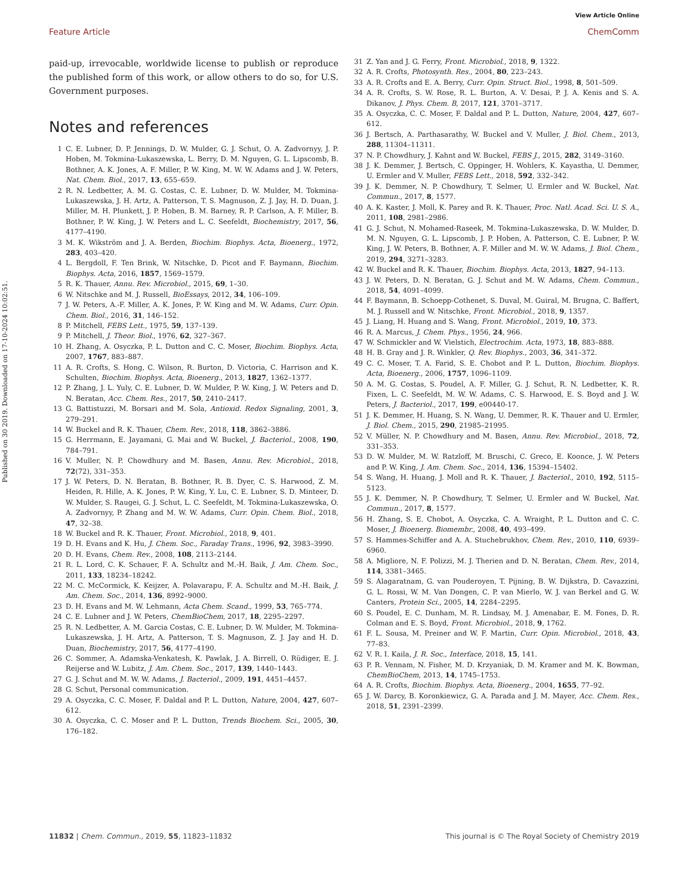View Article Online
Feature Article ChemComm
Published on 30 2019. Downloaded on 17-10-2024 10:02:51.
paid-up, irrevocable, worldwide license to publish or reproduce the published form of this work, or allow others to do so, for U.S. Government purposes.
Notes and references
1 C. E. Lubner, D. P. Jennings, D. W. Mulder, G. J. Schut, O. A. Zadvornyy, J. P. Hoben, M. Tokmina-Lukaszewska, L. Berry, D. M. Nguyen, G. L. Lipscomb, B. Bothner, A. K. Jones, A. F. Miller, P. W. King, M. W. W. Adams and J. W. Peters, Nat. Chem. Biol., 2017, 13, 655–659.
2 R. N. Ledbetter, A. M. G. Costas, C. E. Lubner, D. W. Mulder, M. Tokmina-Lukaszewska, J. H. Artz, A. Patterson, T. S. Magnuson, Z. J. Jay, H. D. Duan, J. Miller, M. H. Plunkett, J. P. Hoben, B. M. Barney, R. P. Carlson, A. F. Miller, B. Bothner, P. W. King, J. W. Peters and L. C. Seefeldt, Biochemistry, 2017, 56, 4177–4190.
3 M. K. Wikström and J. A. Berden, Biochim. Biophys. Acta, Bioenerg., 1972, 283, 403–420.
4 L. Bergdoll, F. Ten Brink, W. Nitschke, D. Picot and F. Baymann, Biochim. Biophys. Acta, 2016, 1857, 1569–1579.
5 R. K. Thauer, Annu. Rev. Microbiol., 2015, 69, 1–30.
6 W. Nitschke and M. J. Russell, BioEssays, 2012, 34, 106–109.
7 J. W. Peters, A.-F. Miller, A. K. Jones, P. W. King and M. W. Adams, Curr. Opin. Chem. Biol., 2016, 31, 146–152.
8 P. Mitchell, FEBS Lett., 1975, 59, 137–139.
9 P. Mitchell, J. Theor. Biol., 1976, 62, 327–367.
10 H. Zhang, A. Osyczka, P. L. Dutton and C. C. Moser, Biochim. Biophys. Acta, 2007, 1767, 883–887.
11 A. R. Crofts, S. Hong, C. Wilson, R. Burton, D. Victoria, C. Harrison and K. Schulten, Biochim. Biophys. Acta, Bioenerg., 2013, 1827, 1362–1377.
12 P. Zhang, J. L. Yuly, C. E. Lubner, D. W. Mulder, P. W. King, J. W. Peters and D. N. Beratan, Acc. Chem. Res., 2017, 50, 2410–2417.
13 G. Battistuzzi, M. Borsari and M. Sola, Antioxid. Redox Signaling, 2001, 3, 279–291.
14 W. Buckel and R. K. Thauer, Chem. Rev., 2018, 118, 3862–3886.
15 G. Herrmann, E. Jayamani, G. Mai and W. Buckel, J. Bacteriol., 2008, 190, 784–791.
16 V. Muller, N. P. Chowdhury and M. Basen, Annu. Rev. Microbiol., 2018, 72(72), 331–353.
17 J. W. Peters, D. N. Beratan, B. Bothner, R. B. Dyer, C. S. Harwood, Z. M. Heiden, R. Hille, A. K. Jones, P. W. King, Y. Lu, C. E. Lubner, S. D. Minteer, D. W. Mulder, S. Raugei, G. J. Schut, L. C. Seefeldt, M. Tokmina-Lukaszewska, O. A. Zadvornyy, P. Zhang and M. W. W. Adams, Curr. Opin. Chem. Biol., 2018, 47, 32–38.
18 W. Buckel and R. K. Thauer, Front. Microbiol., 2018, 9, 401.
19 D. H. Evans and K. Hu, J. Chem. Soc., Faraday Trans., 1996, 92, 3983–3990.
20 D. H. Evans, Chem. Rev., 2008, 108, 2113–2144.
21 R. L. Lord, C. K. Schauer, F. A. Schultz and M.-H. Baik, J. Am. Chem. Soc., 2011, 133, 18234–18242.
22 M. C. McCormick, K. Keijzer, A. Polavarapu, F. A. Schultz and M.-H. Baik, J. Am. Chem. Soc., 2014, 136, 8992–9000.
23 D. H. Evans and M. W. Lehmann, Acta Chem. Scand., 1999, 53, 765–774.
24 C. E. Lubner and J. W. Peters, ChemBioChem, 2017, 18, 2295–2297.
25 R. N. Ledbetter, A. M. Garcia Costas, C. E. Lubner, D. W. Mulder, M. Tokmina-Lukaszewska, J. H. Artz, A. Patterson, T. S. Magnuson, Z. J. Jay and H. D. Duan, Biochemistry, 2017, 56, 4177–4190.
26 C. Sommer, A. Adamska-Venkatesh, K. Pawlak, J. A. Birrell, O. Rüdiger, E. J. Reijerse and W. Lubitz, J. Am. Chem. Soc., 2017, 139, 1440–1443.
27 G. J. Schut and M. W. W. Adams, J. Bacteriol., 2009, 191, 4451–4457.
28 G. Schut, Personal communication.
29 A. Osyczka, C. C. Moser, F. Daldal and P. L. Dutton, Nature, 2004, 427, 607–612.
30 A. Osyczka, C. C. Moser and P. L. Dutton, Trends Biochem. Sci., 2005, 30, 176–182.
31 Z. Yan and J. G. Ferry, Front. Microbiol., 2018, 9, 1322.
32 A. R. Crofts, Photosynth. Res., 2004, 80, 223–243.
33 A. R. Crofts and E. A. Berry, Curr. Opin. Struct. Biol., 1998, 8, 501–509.
34 A. R. Crofts, S. W. Rose, R. L. Burton, A. V. Desai, P. J. A. Kenis and S. A. Dikanov, J. Phys. Chem. B, 2017, 121, 3701–3717.
35 A. Osyczka, C. C. Moser, F. Daldal and P. L. Dutton, Nature, 2004, 427, 607–612.
36 J. Bertsch, A. Parthasarathy, W. Buckel and V. Muller, J. Biol. Chem., 2013, 288, 11304–11311.
37 N. P. Chowdhury, J. Kahnt and W. Buckel, FEBS J., 2015, 282, 3149–3160.
38 J. K. Demmer, J. Bertsch, C. Oppinger, H. Wohlers, K. Kayastha, U. Demmer, U. Ermler and V. Muller, FEBS Lett., 2018, 592, 332–342.
39 J. K. Demmer, N. P. Chowdhury, T. Selmer, U. Ermler and W. Buckel, Nat. Commun., 2017, 8, 1577.
40 A. K. Kaster, J. Moll, K. Parey and R. K. Thauer, Proc. Natl. Acad. Sci. U. S. A., 2011, 108, 2981–2986.
41 G. J. Schut, N. Mohamed-Raseek, M. Tokmina-Lukaszewska, D. W. Mulder, D. M. N. Nguyen, G. L. Lipscomb, J. P. Hoben, A. Patterson, C. E. Lubner, P. W. King, J. W. Peters, B. Bothner, A. F. Miller and M. W. W. Adams, J. Biol. Chem., 2019, 294, 3271–3283.
42 W. Buckel and R. K. Thauer, Biochim. Biophys. Acta, 2013, 1827, 94–113.
43 J. W. Peters, D. N. Beratan, G. J. Schut and M. W. Adams, Chem. Commun., 2018, 54, 4091–4099.
44 F. Baymann, B. Schoepp-Cothenet, S. Duval, M. Guiral, M. Brugna, C. Baffert, M. J. Russell and W. Nitschke, Front. Microbiol., 2018, 9, 1357.
45 J. Liang, H. Huang and S. Wang, Front. Microbiol., 2019, 10, 373.
46 R. A. Marcus, J. Chem. Phys., 1956, 24, 966.
47 W. Schmickler and W. Vielstich, Electrochim. Acta, 1973, 18, 883–888.
48 H. B. Gray and J. R. Winkler, Q. Rev. Biophys., 2003, 36, 341–372.
49 C. C. Moser, T. A. Farid, S. E. Chobot and P. L. Dutton, Biochim. Biophys. Acta, Bioenerg., 2006, 1757, 1096–1109.
50 A. M. G. Costas, S. Poudel, A. F. Miller, G. J. Schut, R. N. Ledbetter, K. R. Fixen, L. C. Seefeldt, M. W. W. Adams, C. S. Harwood, E. S. Boyd and J. W. Peters, J. Bacteriol., 2017, 199, e00440-17.
51 J. K. Demmer, H. Huang, S. N. Wang, U. Demmer, R. K. Thauer and U. Ermler, J. Biol. Chem., 2015, 290, 21985–21995.
52 V. Müller, N. P. Chowdhury and M. Basen, Annu. Rev. Microbiol., 2018, 72, 331–353.
53 D. W. Mulder, M. W. Ratzloff, M. Bruschi, C. Greco, E. Koonce, J. W. Peters and P. W. King, J. Am. Chem. Soc., 2014, 136, 15394–15402.
54 S. Wang, H. Huang, J. Moll and R. K. Thauer, J. Bacteriol., 2010, 192, 5115–5123.
55 J. K. Demmer, N. P. Chowdhury, T. Selmer, U. Ermler and W. Buckel, Nat. Commun., 2017, 8, 1577.
56 H. Zhang, S. E. Chobot, A. Osyczka, C. A. Wraight, P. L. Dutton and C. C. Moser, J. Bioenerg. Biomembr., 2008, 40, 493–499.
57 S. Hammes-Schiffer and A. A. Stuchebrukhov, Chem. Rev., 2010, 110, 6939–6960.
58 A. Migliore, N. F. Polizzi, M. J. Therien and D. N. Beratan, Chem. Rev., 2014, 114, 3381–3465.
59 S. Alagaratnam, G. van Pouderoyen, T. Pijning, B. W. Dijkstra, D. Cavazzini, G. L. Rossi, W. M. Van Dongen, C. P. van Mierlo, W. J. van Berkel and G. W. Canters, Protein Sci., 2005, 14, 2284–2295.
60 S. Poudel, E. C. Dunham, M. R. Lindsay, M. J. Amenabar, E. M. Fones, D. R. Colman and E. S. Boyd, Front. Microbiol., 2018, 9, 1762.
61 F. L. Sousa, M. Preiner and W. F. Martin, Curr. Opin. Microbiol., 2018, 43, 77–83.
62 V. R. I. Kaila, J. R. Soc., Interface, 2018, 15, 141.
63 P. R. Vennam, N. Fisher, M. D. Krzyaniak, D. M. Kramer and M. K. Bowman, ChemBioChem, 2013, 14, 1745–1753.
64 A. R. Crofts, Biochim. Biophys. Acta, Bioenerg., 2004, 1655, 77–92.
65 J. W. Darcy, B. Koronkiewicz, G. A. Parada and J. M. Mayer, Acc. Chem. Res., 2018, 51, 2391–2399.
11832 | Chem. Commun., 2019, 55, 11823–11832 This journal is © The Royal Society of Chemistry 2019